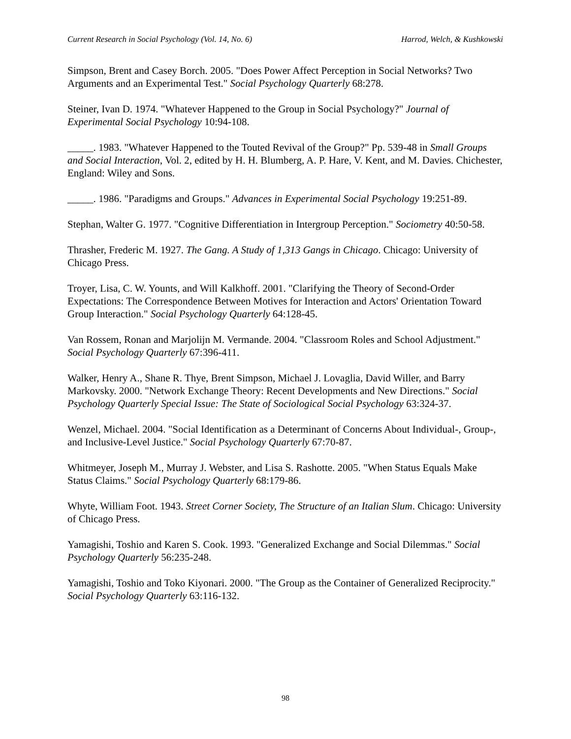Current Research in Social Psychology (Vol. 14, No. 6) Harrod, Welch, & Kushkowski
Simpson, Brent and Casey Borch. 2005. "Does Power Affect Perception in Social Networks? Two Arguments and an Experimental Test." Social Psychology Quarterly 68:278.
Steiner, Ivan D. 1974. "Whatever Happened to the Group in Social Psychology?" Journal of Experimental Social Psychology 10:94-108.
_____. 1983. "Whatever Happened to the Touted Revival of the Group?" Pp. 539-48 in Small Groups and Social Interaction, Vol. 2, edited by H. H. Blumberg, A. P. Hare, V. Kent, and M. Davies. Chichester, England: Wiley and Sons.
_____. 1986. "Paradigms and Groups." Advances in Experimental Social Psychology 19:251-89.
Stephan, Walter G. 1977. "Cognitive Differentiation in Intergroup Perception." Sociometry 40:50-58.
Thrasher, Frederic M. 1927. The Gang. A Study of 1,313 Gangs in Chicago. Chicago: University of Chicago Press.
Troyer, Lisa, C. W. Younts, and Will Kalkhoff. 2001. "Clarifying the Theory of Second-Order Expectations: The Correspondence Between Motives for Interaction and Actors' Orientation Toward Group Interaction." Social Psychology Quarterly 64:128-45.
Van Rossem, Ronan and Marjolijn M. Vermande. 2004. "Classroom Roles and School Adjustment." Social Psychology Quarterly 67:396-411.
Walker, Henry A., Shane R. Thye, Brent Simpson, Michael J. Lovaglia, David Willer, and Barry Markovsky. 2000. "Network Exchange Theory: Recent Developments and New Directions." Social Psychology Quarterly Special Issue: The State of Sociological Social Psychology 63:324-37.
Wenzel, Michael. 2004. "Social Identification as a Determinant of Concerns About Individual-, Group-, and Inclusive-Level Justice." Social Psychology Quarterly 67:70-87.
Whitmeyer, Joseph M., Murray J. Webster, and Lisa S. Rashotte. 2005. "When Status Equals Make Status Claims." Social Psychology Quarterly 68:179-86.
Whyte, William Foot. 1943. Street Corner Society, The Structure of an Italian Slum. Chicago: University of Chicago Press.
Yamagishi, Toshio and Karen S. Cook. 1993. "Generalized Exchange and Social Dilemmas." Social Psychology Quarterly 56:235-248.
Yamagishi, Toshio and Toko Kiyonari. 2000. "The Group as the Container of Generalized Reciprocity." Social Psychology Quarterly 63:116-132.
98